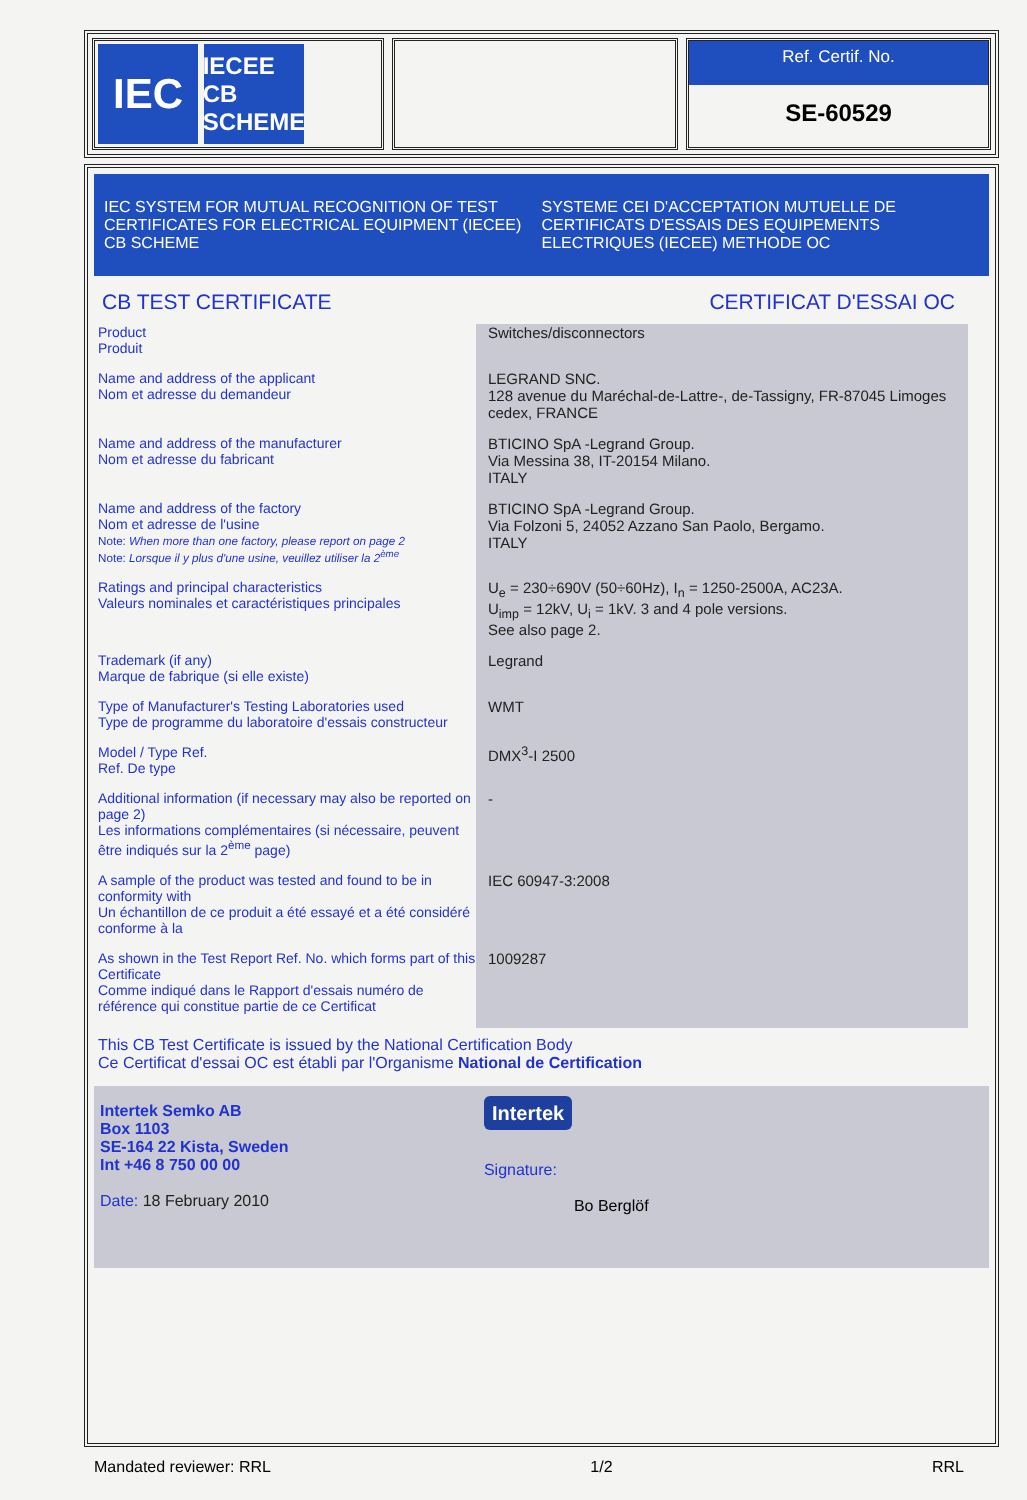IEC
IECEE CB SCHEME
Ref. Certif. No.
SE-60529
IEC SYSTEM FOR MUTUAL RECOGNITION OF TEST CERTIFICATES FOR ELECTRICAL EQUIPMENT (IECEE) CB SCHEME
SYSTEME CEI D'ACCEPTATION MUTUELLE DE CERTIFICATS D'ESSAIS DES EQUIPEMENTS ELECTRIQUES (IECEE) METHODE OC
CB TEST CERTIFICATE CERTIFICAT D'ESSAI OC
| Product Produit | Switches/disconnectors |
| Name and address of the applicant Nom et adresse du demandeur | LEGRAND SNC. 128 avenue du Maréchal-de-Lattre-, de-Tassigny, FR-87045 Limoges cedex, FRANCE |
| Name and address of the manufacturer Nom et adresse du fabricant | BTICINO SpA -Legrand Group. Via Messina 38, IT-20154 Milano. ITALY |
| Name and address of the factory Nom et adresse de l'usine Note: When more than one factory, please report on page 2 Note: Lorsque il y plus d'une usine, veuillez utiliser la 2<sup>ème</sup> | BTICINO SpA -Legrand Group. Via Folzoni 5, 24052 Azzano San Paolo, Bergamo. ITALY |
| Ratings and principal characteristics Valeurs nominales et caractéristiques principales | U<sub>e</sub> = 230÷690V (50÷60Hz), I<sub>n</sub> = 1250-2500A, AC23A. U<sub>imp</sub> = 12kV, U<sub>i</sub> = 1kV. 3 and 4 pole versions. See also page 2. |
| Trademark (if any) Marque de fabrique (si elle existe) | Legrand |
| Type of Manufacturer's Testing Laboratories used Type de programme du laboratoire d'essais constructeur | WMT |
| Model / Type Ref. Ref. De type | DMX<sup>3</sup>-I 2500 |
| Additional information (if necessary may also be reported on page 2) Les informations complémentaires (si nécessaire, peuvent être indiqués sur la 2<sup>ème</sup> page) | - |
| A sample of the product was tested and found to be in conformity with Un échantillon de ce produit a été essayé et a été considéré conforme à la | IEC 60947-3:2008 |
| As shown in the Test Report Ref. No. which forms part of this Certificate Comme indiqué dans le Rapport d'essais numéro de référence qui constitue partie de ce Certificat | 1009287 |
This CB Test Certificate is issued by the National Certification Body
Ce Certificat d'essai OC est établi par l'Organisme National de Certification
Intertek Semko AB
Box 1103
SE-164 22 Kista, Sweden
Int +46 8 750 00 00
Date: 18 February 2010
Intertek
Signature:
Bo Berglöf
Mandated reviewer: RRL 1/2 RRL